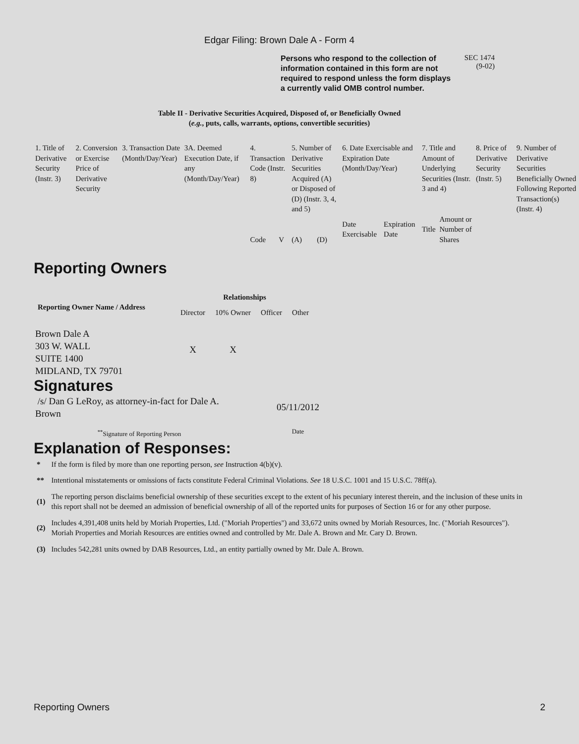Edgar Filing: Brown Dale A - Form 4
Persons who respond to the collection of information contained in this form are not required to respond unless the form displays a currently valid OMB control number.
SEC 1474
(9-02)
Table II - Derivative Securities Acquired, Disposed of, or Beneficially Owned
(e.g., puts, calls, warrants, options, convertible securities)
| 1. Title of Derivative Security (Instr. 3) | 2. Conversion or Exercise Price of Derivative Security | 3. Transaction Date (Month/Day/Year) | 3A. Deemed Execution Date, if any (Month/Day/Year) | 4. Transaction Code (Instr. 8) | | 5. Number of Derivative Securities Acquired (A) or Disposed of (D) (Instr. 3, 4, and 5) | | 6. Date Exercisable and Expiration Date (Month/Day/Year) | | 7. Title and Amount of Underlying Securities (Instr. 3 and 4) | | 8. Price of Derivative Security (Instr. 5) | 9. Number of Derivative Securities Beneficially Owned Following Reported Transaction(s) (Instr. 4) |
| | | | | Code | V | (A) | (D) | Date Exercisable | Expiration Date | Title | Amount or Number of Shares | | |
Reporting Owners
| Reporting Owner Name / Address | Relationships | | | |
| --- | --- | --- | --- | --- |
| | Director | 10% Owner | Officer | Other |
| Brown Dale A 303 W. WALL SUITE 1400 MIDLAND, TX 79701 | X | X | | |
Signatures
| /s/ Dan G LeRoy, as attorney-in-fact for Dale A. Brown | 05/11/2012 |
| <sup>**</sup> Signature of Reporting Person | Date |
Explanation of Responses:
| * | If the form is filed by more than one reporting person, see Instruction 4(b)(v). |
| ** | Intentional misstatements or omissions of facts constitute Federal Criminal Violations. See 18 U.S.C. 1001 and 15 U.S.C. 78ff(a). |
| (1) | The reporting person disclaims beneficial ownership of these securities except to the extent of his pecuniary interest therein, and the inclusion of these units in this report shall not be deemed an admission of beneficial ownership of all of the reported units for purposes of Section 16 or for any other purpose. |
| (2) | Includes 4,391,408 units held by Moriah Properties, Ltd. ("Moriah Properties") and 33,672 units owned by Moriah Resources, Inc. ("Moriah Resources"). Moriah Properties and Moriah Resources are entities owned and controlled by Mr. Dale A. Brown and Mr. Cary D. Brown. |
| (3) | Includes 542,281 units owned by DAB Resources, Ltd., an entity partially owned by Mr. Dale A. Brown. |
Reporting Owners 2